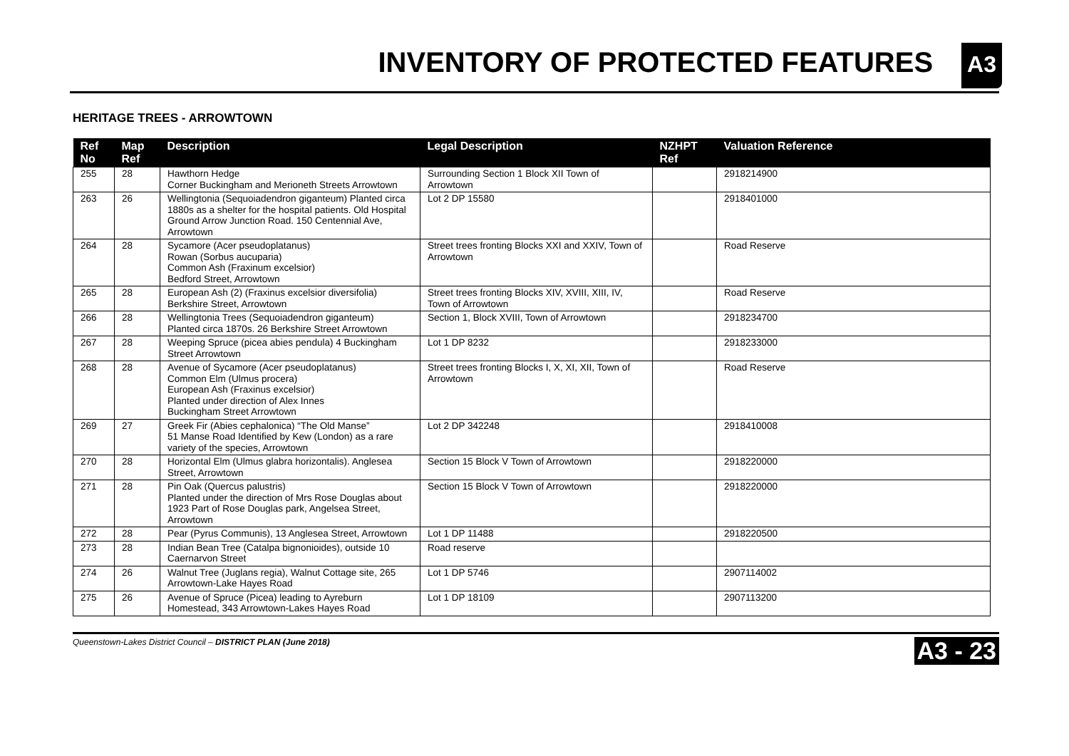INVENTORY OF PROTECTED FEATURES
A3
HERITAGE TREES - ARROWTOWN
| Ref No | Map Ref | Description | Legal Description | NZHPT Ref | Valuation Reference |
| --- | --- | --- | --- | --- | --- |
| 255 | 28 | Hawthorn Hedge Corner Buckingham and Merioneth Streets Arrowtown | Surrounding Section 1 Block XII Town of Arrowtown | | 2918214900 |
| 263 | 26 | Wellingtonia (Sequoiadendron giganteum) Planted circa 1880s as a shelter for the hospital patients. Old Hospital Ground Arrow Junction Road. 150 Centennial Ave, Arrowtown | Lot 2 DP 15580 | | 2918401000 |
| 264 | 28 | Sycamore (Acer pseudoplatanus) Rowan (Sorbus aucuparia) Common Ash (Fraxinum excelsior) Bedford Street, Arrowtown | Street trees fronting Blocks XXI and XXIV, Town of Arrowtown | | Road Reserve |
| 265 | 28 | European Ash (2) (Fraxinus excelsior diversifolia) Berkshire Street, Arrowtown | Street trees fronting Blocks XIV, XVIII, XIII, IV, Town of Arrowtown | | Road Reserve |
| 266 | 28 | Wellingtonia Trees (Sequoiadendron giganteum) Planted circa 1870s. 26 Berkshire Street Arrowtown | Section 1, Block XVIII, Town of Arrowtown | | 2918234700 |
| 267 | 28 | Weeping Spruce (picea abies pendula) 4 Buckingham Street Arrowtown | Lot 1 DP 8232 | | 2918233000 |
| 268 | 28 | Avenue of Sycamore (Acer pseudoplatanus) Common Elm (Ulmus procera) European Ash (Fraxinus excelsior) Planted under direction of Alex Innes Buckingham Street Arrowtown | Street trees fronting Blocks I, X, XI, XII, Town of Arrowtown | | Road Reserve |
| 269 | 27 | Greek Fir (Abies cephalonica) “The Old Manse” 51 Manse Road Identified by Kew (London) as a rare variety of the species, Arrowtown | Lot 2 DP 342248 | | 2918410008 |
| 270 | 28 | Horizontal Elm (Ulmus glabra horizontalis). Anglesea Street, Arrowtown | Section 15 Block V Town of Arrowtown | | 2918220000 |
| 271 | 28 | Pin Oak (Quercus palustris) Planted under the direction of Mrs Rose Douglas about 1923 Part of Rose Douglas park, Angelsea Street, Arrowtown | Section 15 Block V Town of Arrowtown | | 2918220000 |
| 272 | 28 | Pear (Pyrus Communis), 13 Anglesea Street, Arrowtown | Lot 1 DP 11488 | | 2918220500 |
| 273 | 28 | Indian Bean Tree (Catalpa bignonioides), outside 10 Caernarvon Street | Road reserve | | |
| 274 | 26 | Walnut Tree (Juglans regia), Walnut Cottage site, 265 Arrowtown-Lake Hayes Road | Lot 1 DP 5746 | | 2907114002 |
| 275 | 26 | Avenue of Spruce (Picea) leading to Ayreburn Homestead, 343 Arrowtown-Lakes Hayes Road | Lot 1 DP 18109 | | 2907113200 |
Queenstown-Lakes District Council – DISTRICT PLAN (June 2018) A3 - 23